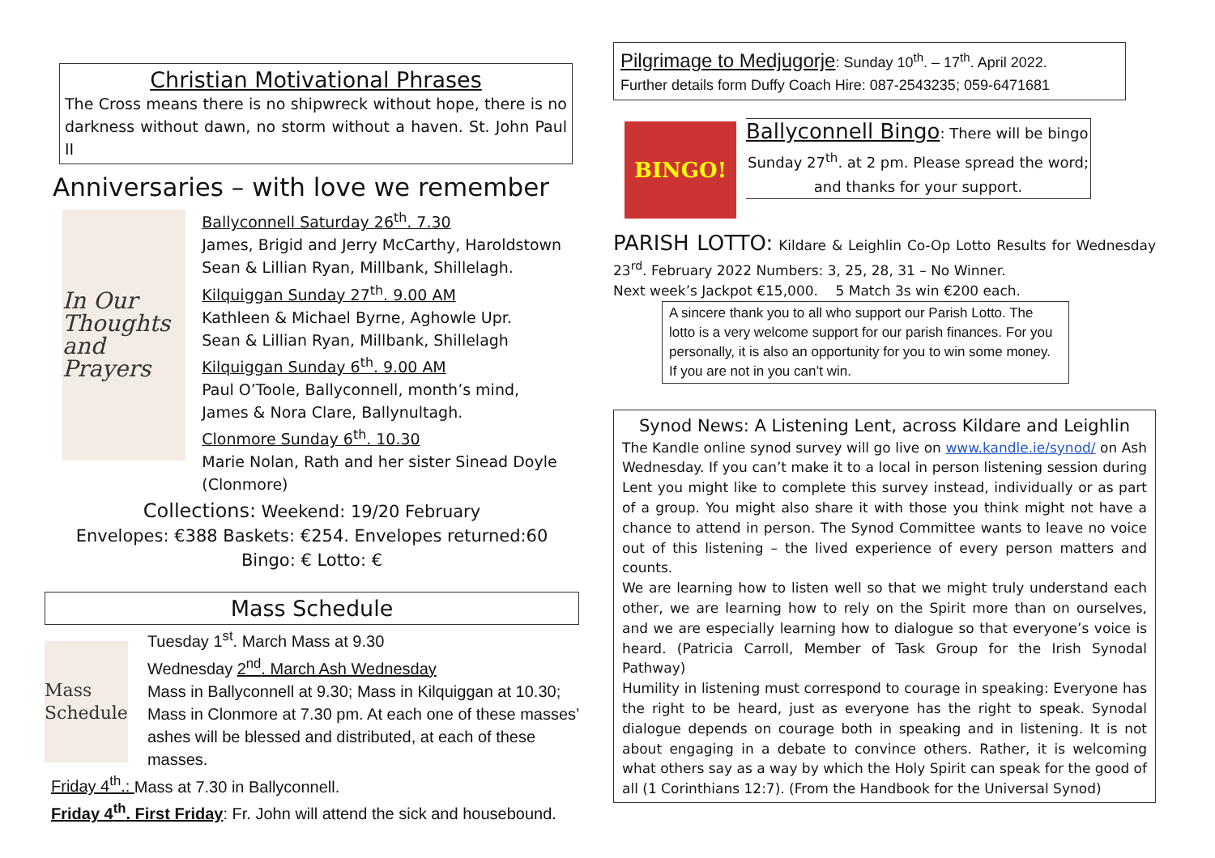Christian Motivational Phrases
The Cross means there is no shipwreck without hope, there is no darkness without dawn, no storm without a haven. St. John Paul II
Anniversaries – with love we remember
In Our Thoughts and Prayers
Ballyconnell Saturday 26<sup>th</sup>. 7.30
James, Brigid and Jerry McCarthy, Haroldstown
Sean & Lillian Ryan, Millbank, Shillelagh.
Kilquiggan Sunday 27<sup>th</sup>. 9.00 AM
Kathleen & Michael Byrne, Aghowle Upr.
Sean & Lillian Ryan, Millbank, Shillelagh
Kilquiggan Sunday 6<sup>th</sup>. 9.00 AM
Paul O’Toole, Ballyconnell, month’s mind,
James & Nora Clare, Ballynultagh.
Clonmore Sunday 6<sup>th</sup>. 10.30
Marie Nolan, Rath and her sister Sinead Doyle (Clonmore)
Collections: Weekend: 19/20 February
Envelopes: €388 Baskets: €254. Envelopes returned:60
Bingo: € Lotto: €
Mass Schedule
Mass Schedule
Tuesday 1<sup>st</sup>. March Mass at 9.30
Wednesday 2<sup>nd</sup>. March Ash Wednesday
Mass in Ballyconnell at 9.30; Mass in Kilquiggan at 10.30; Mass in Clonmore at 7.30 pm. At each one of these masses’ ashes will be blessed and distributed, at each of these masses.
Friday 4<sup>th</sup>.: Mass at 7.30 in Ballyconnell.
Friday 4<sup>th</sup>. First Friday: Fr. John will attend the sick and housebound.
Pilgrimage to Medjugorje: Sunday 10<sup>th</sup>. – 17<sup>th</sup>. April 2022.
Further details form Duffy Coach Hire: 087-2543235; 059-6471681
BINGO!
Ballyconnell Bingo: There will be bingo
Sunday 27<sup>th</sup>. at 2 pm. Please spread the word; and thanks for your support.
PARISH LOTTO: Kildare & Leighlin Co-Op Lotto Results for Wednesday 23<sup>rd</sup>. February 2022 Numbers: 3, 25, 28, 31 – No Winner.
Next week’s Jackpot €15,000. 5 Match 3s win €200 each.
A sincere thank you to all who support our Parish Lotto. The lotto is a very welcome support for our parish finances. For you personally, it is also an opportunity for you to win some money. If you are not in you can’t win.
Synod News: A Listening Lent, across Kildare and Leighlin
The Kandle online synod survey will go live on www.kandle.ie/synod/ on Ash Wednesday. If you can’t make it to a local in person listening session during Lent you might like to complete this survey instead, individually or as part of a group. You might also share it with those you think might not have a chance to attend in person. The Synod Committee wants to leave no voice out of this listening – the lived experience of every person matters and counts.
We are learning how to listen well so that we might truly understand each other, we are learning how to rely on the Spirit more than on ourselves, and we are especially learning how to dialogue so that everyone’s voice is heard. (Patricia Carroll, Member of Task Group for the Irish Synodal Pathway)
Humility in listening must correspond to courage in speaking: Everyone has the right to be heard, just as everyone has the right to speak. Synodal dialogue depends on courage both in speaking and in listening. It is not about engaging in a debate to convince others. Rather, it is welcoming what others say as a way by which the Holy Spirit can speak for the good of all (1 Corinthians 12:7). (From the Handbook for the Universal Synod)